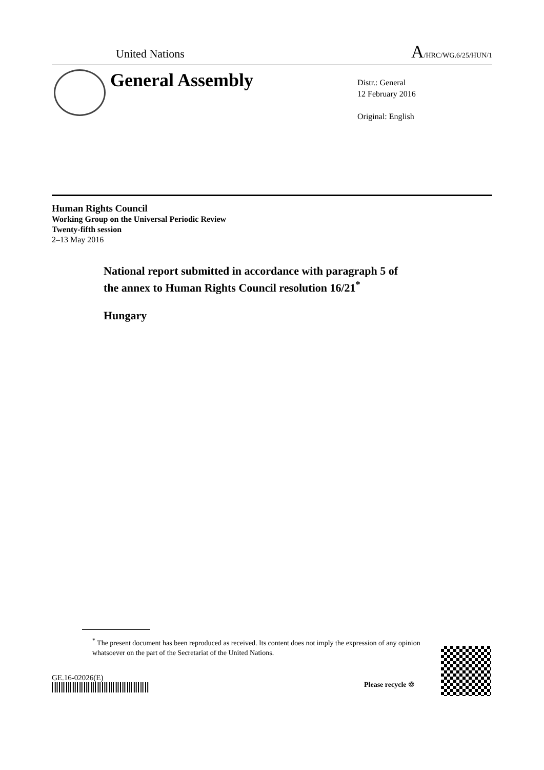United Nations A/HRC/WG.6/25/HUN/1
General Assembly
Distr.: General
12 February 2016
Original: English
Human Rights Council
Working Group on the Universal Periodic Review
Twenty-fifth session
2–13 May 2016
National report submitted in accordance with paragraph 5 of
the annex to Human Rights Council resolution 16/21<sup>*</sup>
Hungary
<sup>*</sup> The present document has been reproduced as received. Its content does not imply the expression of any opinion whatsoever on the part of the Secretariat of the United Nations.
GE.16-02026(E)
Please recycle ♲